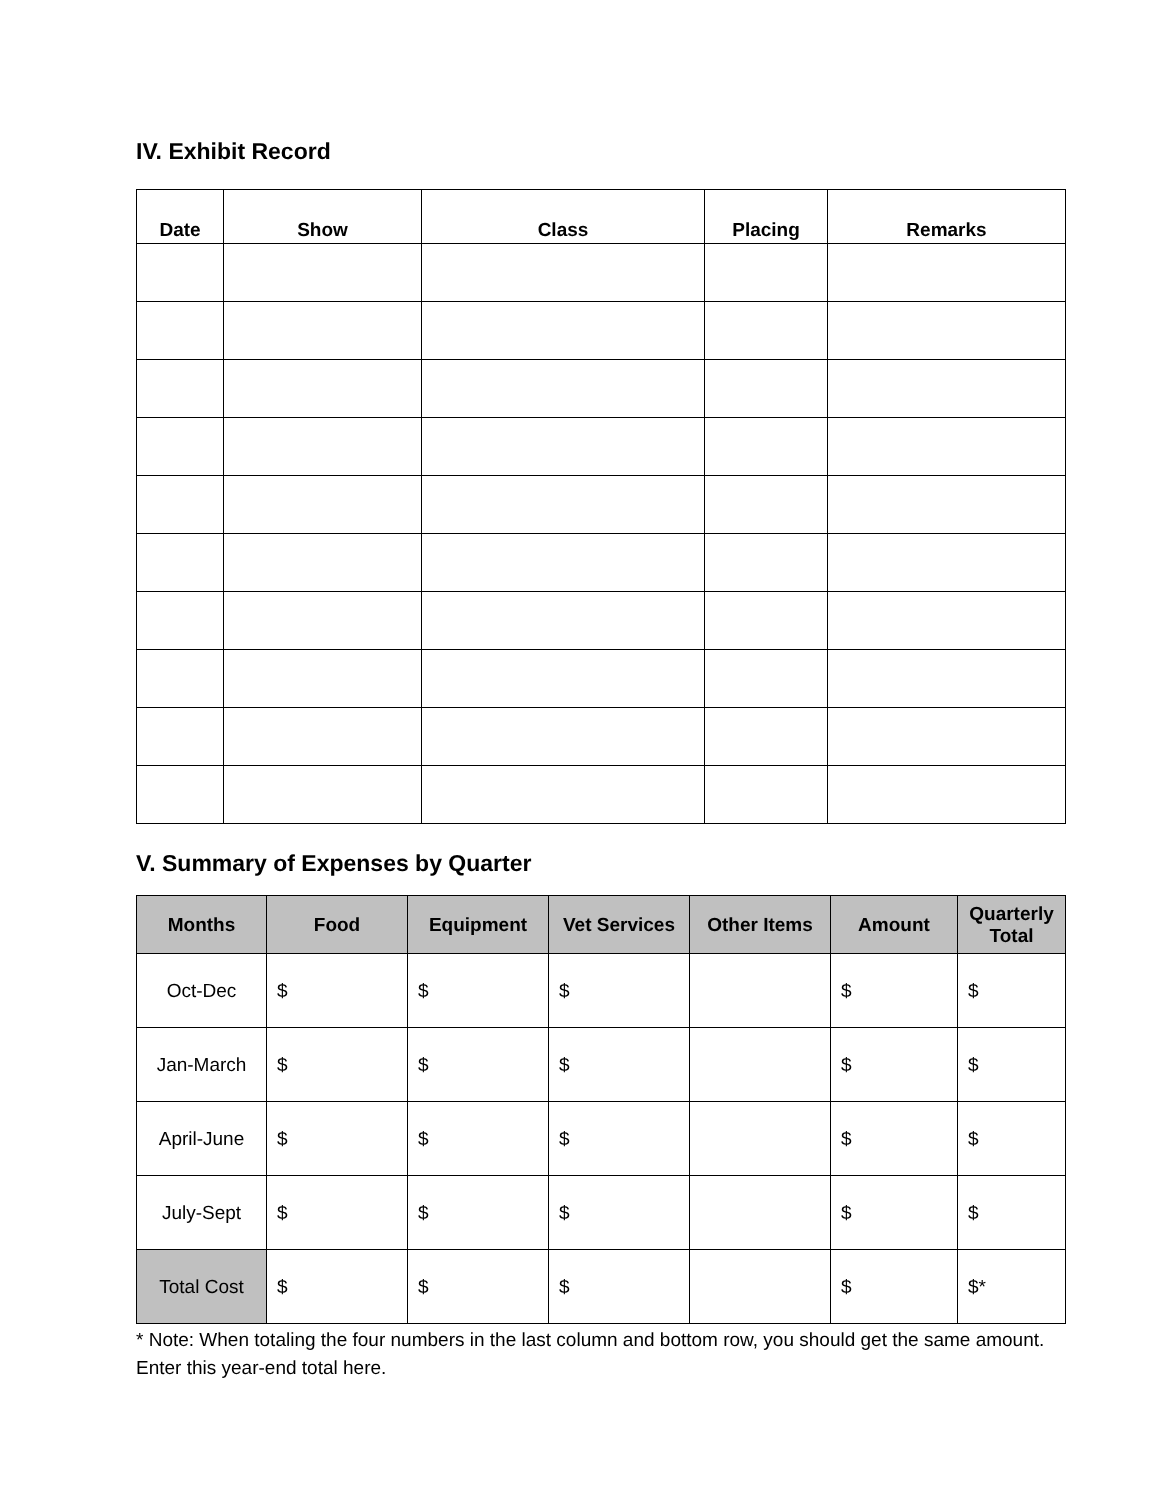IV. Exhibit Record
| Date | Show | Class | Placing | Remarks |
| --- | --- | --- | --- | --- |
V. Summary of Expenses by Quarter
| Months | Food | Equipment | Vet Services | Other Items | Amount | Quarterly Total |
| --- | --- | --- | --- | --- | --- | --- |
| Oct-Dec | $ | $ | $ | | $ | $ |
| Jan-March | $ | $ | $ | | $ | $ |
| April-June | $ | $ | $ | | $ | $ |
| July-Sept | $ | $ | $ | | $ | $ |
| Total Cost | $ | $ | $ | | $ | $* |
* Note: When totaling the four numbers in the last column and bottom row, you should get the same amount. Enter this year-end total here.